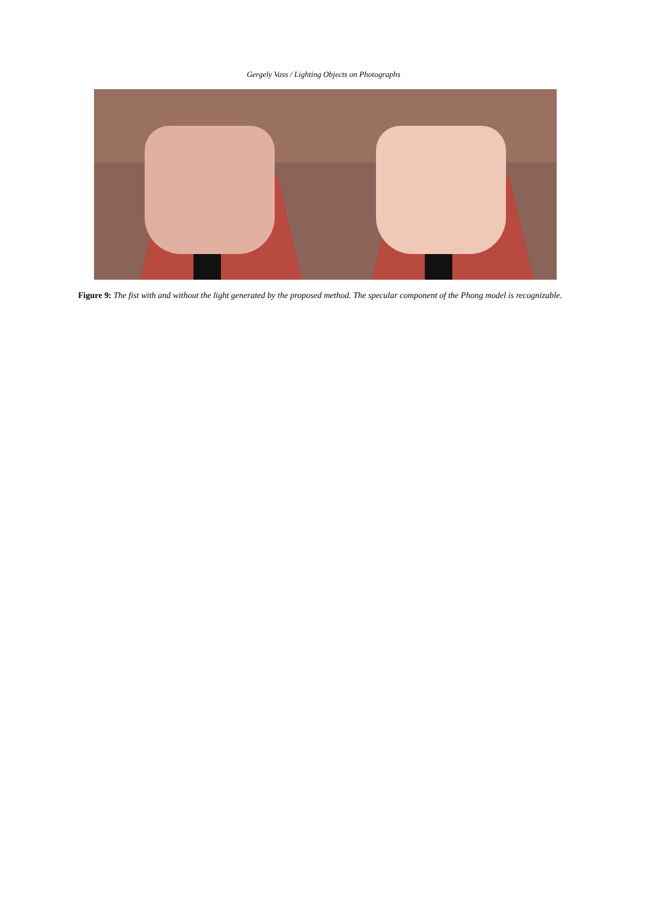Gergely Vass / Lighting Objects on Photographs
Figure 9: The fist with and without the light generated by the proposed method. The specular component of the Phong model is recognizable.